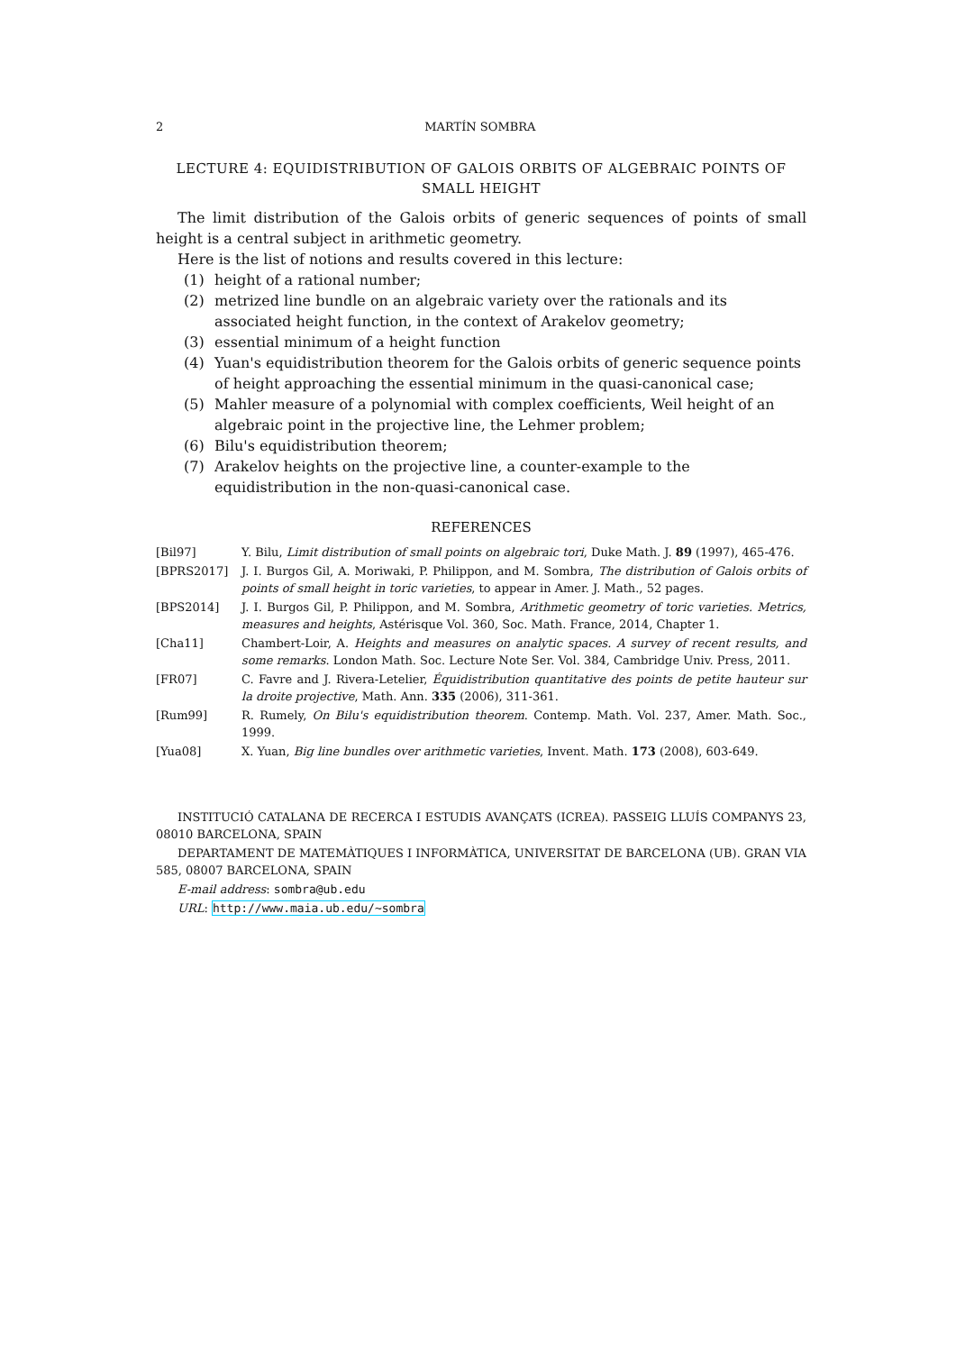2 MARTÍN SOMBRA
LECTURE 4: EQUIDISTRIBUTION OF GALOIS ORBITS OF ALGEBRAIC POINTS OF
SMALL HEIGHT
The limit distribution of the Galois orbits of generic sequences of points of small height is a central subject in arithmetic geometry.
Here is the list of notions and results covered in this lecture:
(1) height of a rational number;
(2) metrized line bundle on an algebraic variety over the rationals and its associated height function, in the context of Arakelov geometry;
(3) essential minimum of a height function
(4) Yuan's equidistribution theorem for the Galois orbits of generic sequence points of height approaching the essential minimum in the quasi-canonical case;
(5) Mahler measure of a polynomial with complex coefficients, Weil height of an algebraic point in the projective line, the Lehmer problem;
(6) Bilu's equidistribution theorem;
(7) Arakelov heights on the projective line, a counter-example to the equidistribution in the non-quasi-canonical case.
REFERENCES
[Bil97] Y. Bilu, Limit distribution of small points on algebraic tori, Duke Math. J. 89 (1997), 465-476.
[BPRS2017] J. I. Burgos Gil, A. Moriwaki, P. Philippon, and M. Sombra, The distribution of Galois orbits of points of small height in toric varieties, to appear in Amer. J. Math., 52 pages.
[BPS2014] J. I. Burgos Gil, P. Philippon, and M. Sombra, Arithmetic geometry of toric varieties. Metrics, measures and heights, Astérisque Vol. 360, Soc. Math. France, 2014, Chapter 1.
[Cha11] Chambert-Loir, A. Heights and measures on analytic spaces. A survey of recent results, and some remarks. London Math. Soc. Lecture Note Ser. Vol. 384, Cambridge Univ. Press, 2011.
[FR07] C. Favre and J. Rivera-Letelier, Équidistribution quantitative des points de petite hauteur sur la droite projective, Math. Ann. 335 (2006), 311-361.
[Rum99] R. Rumely, On Bilu's equidistribution theorem. Contemp. Math. Vol. 237, Amer. Math. Soc., 1999.
[Yua08] X. Yuan, Big line bundles over arithmetic varieties, Invent. Math. 173 (2008), 603-649.
INSTITUCIÓ CATALANA DE RECERCA I ESTUDIS AVANÇATS (ICREA). PASSEIG LLUÍS COMPANYS 23, 08010 BARCELONA, SPAIN
DEPARTAMENT DE MATEMÀTIQUES I INFORMÀTICA, UNIVERSITAT DE BARCELONA (UB). GRAN VIA 585, 08007 BARCELONA, SPAIN
E-mail address: sombra@ub.edu
URL: http://www.maia.ub.edu/~sombra